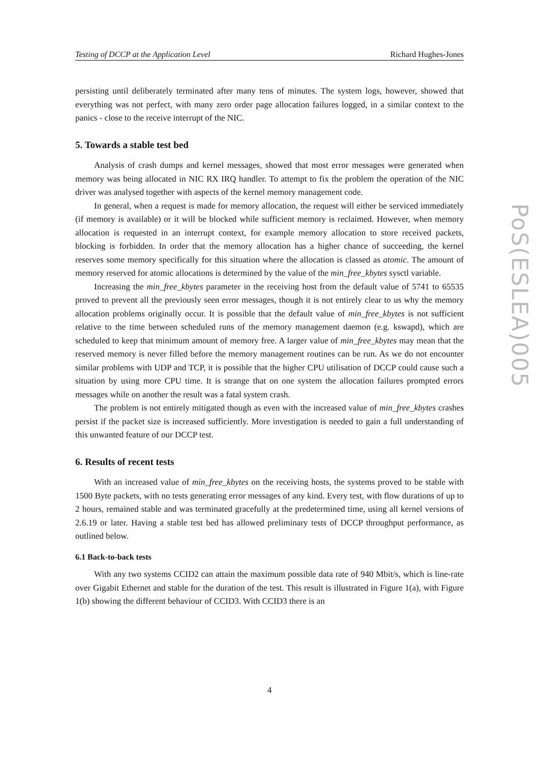Testing of DCCP at the Application Level Richard Hughes-Jones
PoS(ESLEA)005
persisting until deliberately terminated after many tens of minutes. The system logs, however, showed that everything was not perfect, with many zero order page allocation failures logged, in a similar context to the panics - close to the receive interrupt of the NIC.
5. Towards a stable test bed
Analysis of crash dumps and kernel messages, showed that most error messages were generated when memory was being allocated in NIC RX IRQ handler. To attempt to fix the problem the operation of the NIC driver was analysed together with aspects of the kernel memory management code.
In general, when a request is made for memory allocation, the request will either be serviced immediately (if memory is available) or it will be blocked while sufficient memory is reclaimed. However, when memory allocation is requested in an interrupt context, for example memory allocation to store received packets, blocking is forbidden. In order that the memory allocation has a higher chance of succeeding, the kernel reserves some memory specifically for this situation where the allocation is classed as atomic. The amount of memory reserved for atomic allocations is determined by the value of the min_free_kbytes sysctl variable.
Increasing the min_free_kbytes parameter in the receiving host from the default value of 5741 to 65535 proved to prevent all the previously seen error messages, though it is not entirely clear to us why the memory allocation problems originally occur. It is possible that the default value of min_free_kbytes is not sufficient relative to the time between scheduled runs of the memory management daemon (e.g. kswapd), which are scheduled to keep that minimum amount of memory free. A larger value of min_free_kbytes may mean that the reserved memory is never filled before the memory management routines can be run. As we do not encounter similar problems with UDP and TCP, it is possible that the higher CPU utilisation of DCCP could cause such a situation by using more CPU time. It is strange that on one system the allocation failures prompted errors messages while on another the result was a fatal system crash.
The problem is not entirely mitigated though as even with the increased value of min_free_kbytes crashes persist if the packet size is increased sufficiently. More investigation is needed to gain a full understanding of this unwanted feature of our DCCP test.
6. Results of recent tests
With an increased value of min_free_kbytes on the receiving hosts, the systems proved to be stable with 1500 Byte packets, with no tests generating error messages of any kind. Every test, with flow durations of up to 2 hours, remained stable and was terminated gracefully at the predetermined time, using all kernel versions of 2.6.19 or later. Having a stable test bed has allowed preliminary tests of DCCP throughput performance, as outlined below.
6.1 Back-to-back tests
With any two systems CCID2 can attain the maximum possible data rate of 940 Mbit/s, which is line-rate over Gigabit Ethernet and stable for the duration of the test. This result is illustrated in Figure 1(a), with Figure 1(b) showing the different behaviour of CCID3. With CCID3 there is an
4